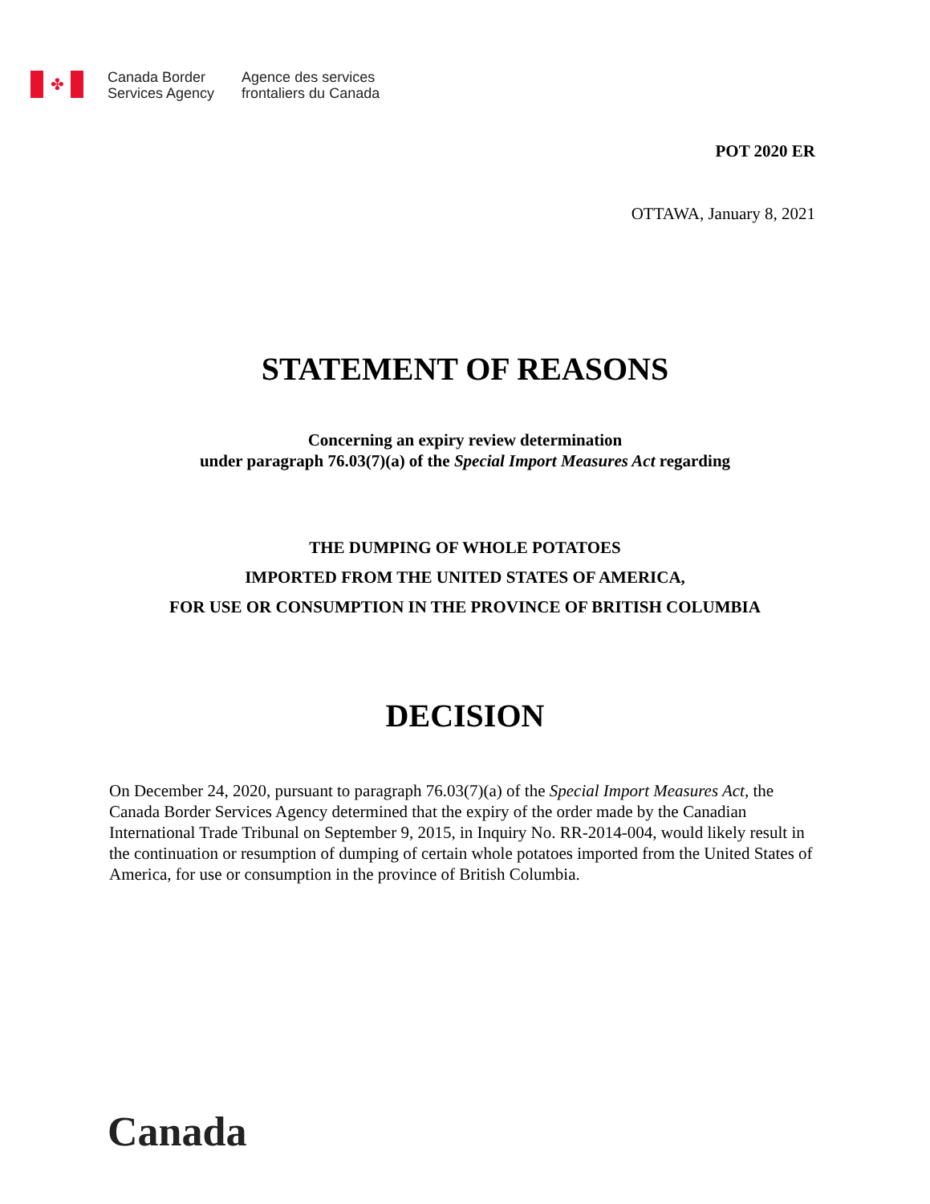✤
Canada Border
Services Agency
Agence des services
frontaliers du Canada
POT 2020 ER
OTTAWA, January 8, 2021
STATEMENT OF REASONS
Concerning an expiry review determination
under paragraph 76.03(7)(a) of the Special Import Measures Act regarding
THE DUMPING OF WHOLE POTATOES
IMPORTED FROM THE UNITED STATES OF AMERICA,
FOR USE OR CONSUMPTION IN THE PROVINCE OF BRITISH COLUMBIA
DECISION
On December 24, 2020, pursuant to paragraph 76.03(7)(a) of the Special Import Measures Act, the Canada Border Services Agency determined that the expiry of the order made by the Canadian International Trade Tribunal on September 9, 2015, in Inquiry No. RR-2014-004, would likely result in the continuation or resumption of dumping of certain whole potatoes imported from the United States of America, for use or consumption in the province of British Columbia.
Canada